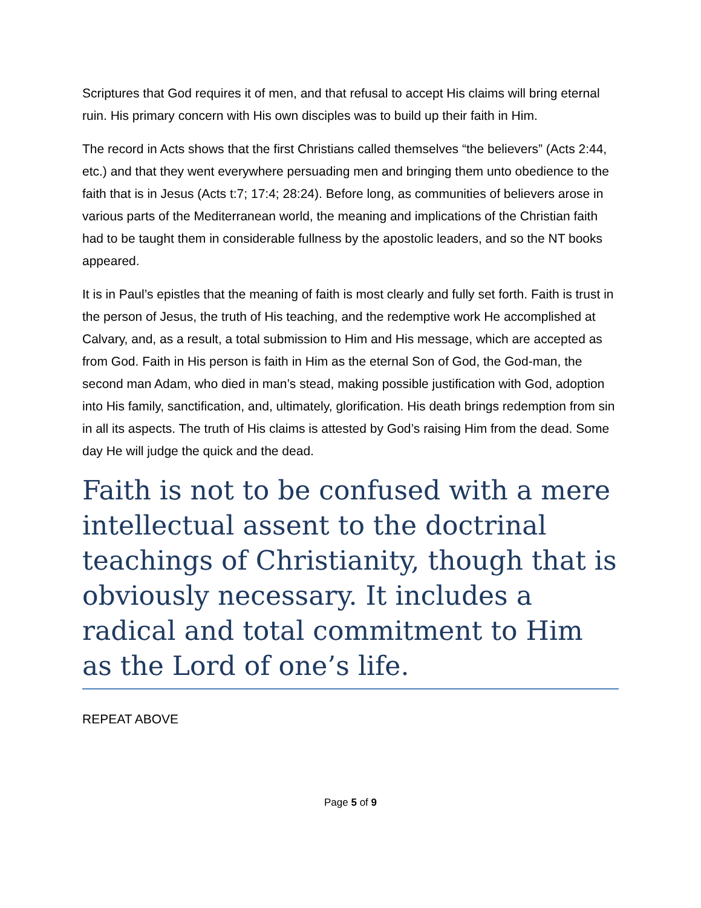Scriptures that God requires it of men, and that refusal to accept His claims will bring eternal ruin. His primary concern with His own disciples was to build up their faith in Him.
The record in Acts shows that the first Christians called themselves “the believers” (Acts 2:44, etc.) and that they went everywhere persuading men and bringing them unto obedience to the faith that is in Jesus (Acts t:7; 17:4; 28:24). Before long, as communities of believers arose in various parts of the Mediterranean world, the meaning and implications of the Christian faith had to be taught them in considerable fullness by the apostolic leaders, and so the NT books appeared.
It is in Paul’s epistles that the meaning of faith is most clearly and fully set forth. Faith is trust in the person of Jesus, the truth of His teaching, and the redemptive work He accomplished at Calvary, and, as a result, a total submission to Him and His message, which are accepted as from God. Faith in His person is faith in Him as the eternal Son of God, the God-man, the second man Adam, who died in man’s stead, making possible justification with God, adoption into His family, sanctification, and, ultimately, glorification. His death brings redemption from sin in all its aspects. The truth of His claims is attested by God’s raising Him from the dead. Some day He will judge the quick and the dead.
Faith is not to be confused with a mere intellectual assent to the doctrinal teachings of Christianity, though that is obviously necessary. It includes a radical and total commitment to Him as the Lord of one’s life.
REPEAT ABOVE
Page 5 of 9